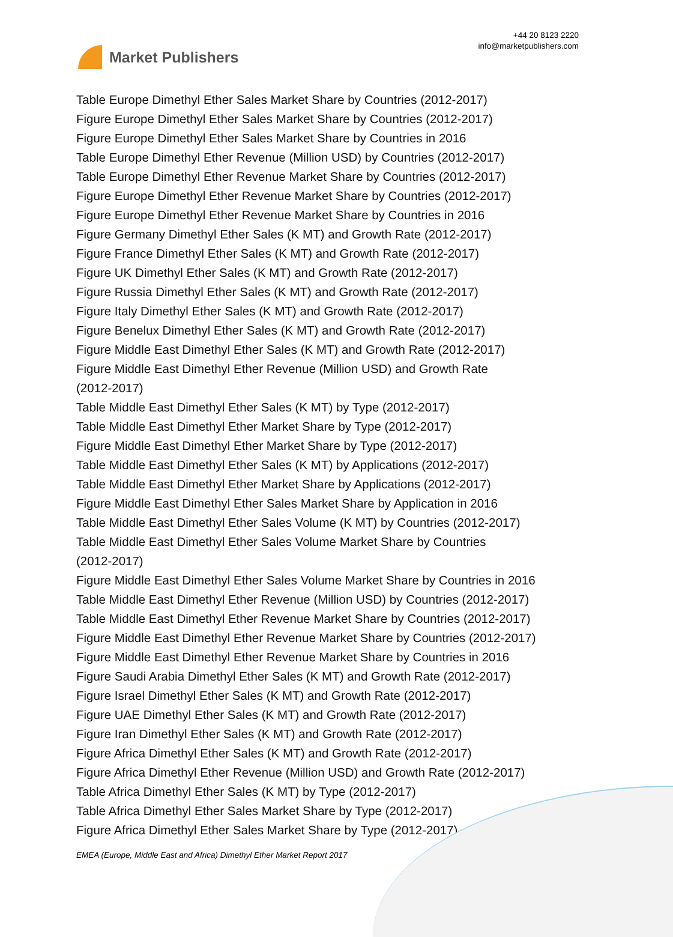Market Publishers
+44 20 8123 2220
info@marketpublishers.com
Table Europe Dimethyl Ether Sales Market Share by Countries (2012-2017)
Figure Europe Dimethyl Ether Sales Market Share by Countries (2012-2017)
Figure Europe Dimethyl Ether Sales Market Share by Countries in 2016
Table Europe Dimethyl Ether Revenue (Million USD) by Countries (2012-2017)
Table Europe Dimethyl Ether Revenue Market Share by Countries (2012-2017)
Figure Europe Dimethyl Ether Revenue Market Share by Countries (2012-2017)
Figure Europe Dimethyl Ether Revenue Market Share by Countries in 2016
Figure Germany Dimethyl Ether Sales (K MT) and Growth Rate (2012-2017)
Figure France Dimethyl Ether Sales (K MT) and Growth Rate (2012-2017)
Figure UK Dimethyl Ether Sales (K MT) and Growth Rate (2012-2017)
Figure Russia Dimethyl Ether Sales (K MT) and Growth Rate (2012-2017)
Figure Italy Dimethyl Ether Sales (K MT) and Growth Rate (2012-2017)
Figure Benelux Dimethyl Ether Sales (K MT) and Growth Rate (2012-2017)
Figure Middle East Dimethyl Ether Sales (K MT) and Growth Rate (2012-2017)
Figure Middle East Dimethyl Ether Revenue (Million USD) and Growth Rate
(2012-2017)
Table Middle East Dimethyl Ether Sales (K MT) by Type (2012-2017)
Table Middle East Dimethyl Ether Market Share by Type (2012-2017)
Figure Middle East Dimethyl Ether Market Share by Type (2012-2017)
Table Middle East Dimethyl Ether Sales (K MT) by Applications (2012-2017)
Table Middle East Dimethyl Ether Market Share by Applications (2012-2017)
Figure Middle East Dimethyl Ether Sales Market Share by Application in 2016
Table Middle East Dimethyl Ether Sales Volume (K MT) by Countries (2012-2017)
Table Middle East Dimethyl Ether Sales Volume Market Share by Countries
(2012-2017)
Figure Middle East Dimethyl Ether Sales Volume Market Share by Countries in 2016
Table Middle East Dimethyl Ether Revenue (Million USD) by Countries (2012-2017)
Table Middle East Dimethyl Ether Revenue Market Share by Countries (2012-2017)
Figure Middle East Dimethyl Ether Revenue Market Share by Countries (2012-2017)
Figure Middle East Dimethyl Ether Revenue Market Share by Countries in 2016
Figure Saudi Arabia Dimethyl Ether Sales (K MT) and Growth Rate (2012-2017)
Figure Israel Dimethyl Ether Sales (K MT) and Growth Rate (2012-2017)
Figure UAE Dimethyl Ether Sales (K MT) and Growth Rate (2012-2017)
Figure Iran Dimethyl Ether Sales (K MT) and Growth Rate (2012-2017)
Figure Africa Dimethyl Ether Sales (K MT) and Growth Rate (2012-2017)
Figure Africa Dimethyl Ether Revenue (Million USD) and Growth Rate (2012-2017)
Table Africa Dimethyl Ether Sales (K MT) by Type (2012-2017)
Table Africa Dimethyl Ether Sales Market Share by Type (2012-2017)
Figure Africa Dimethyl Ether Sales Market Share by Type (2012-2017)
EMEA (Europe, Middle East and Africa) Dimethyl Ether Market Report 2017